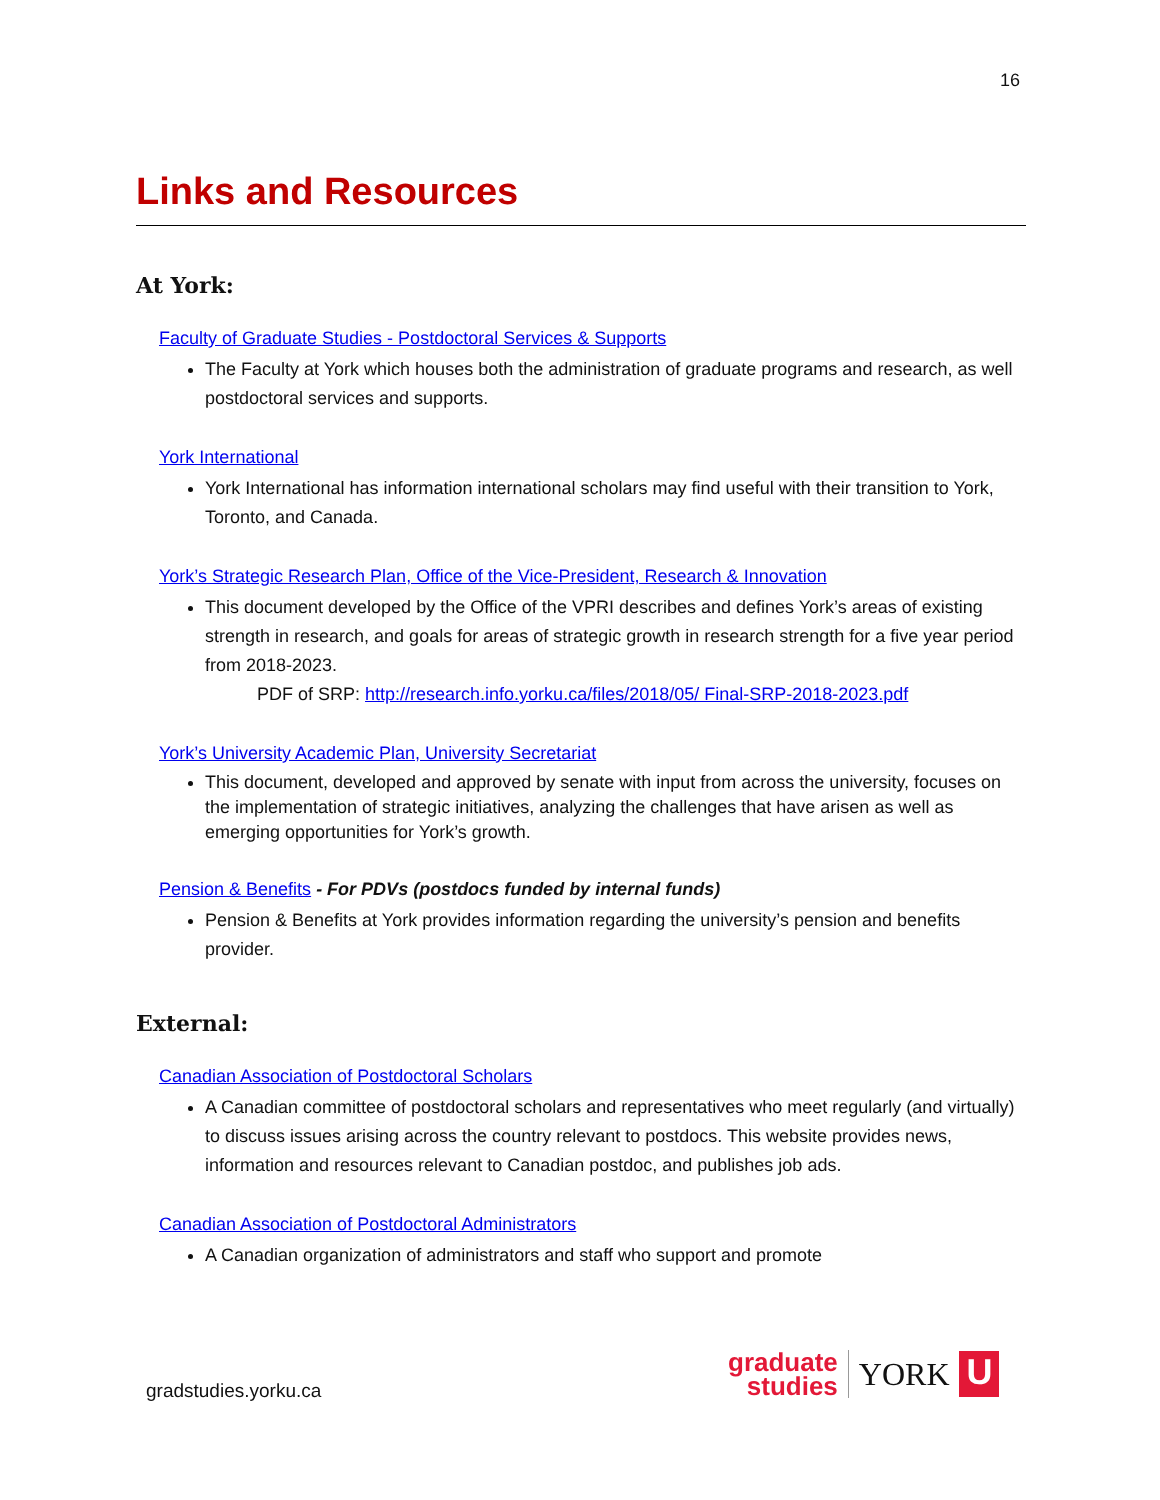16
Links and Resources
At York:
Faculty of Graduate Studies - Postdoctoral Services & Supports
The Faculty at York which houses both the administration of graduate programs and research, as well postdoctoral services and supports.
York International
York International has information international scholars may find useful with their transition to York, Toronto, and Canada.
York’s Strategic Research Plan, Office of the Vice-President, Research & Innovation
This document developed by the Office of the VPRI describes and defines York’s areas of existing strength in research, and goals for areas of strategic growth in research strength for a five year period from 2018-2023.
PDF of SRP: http://research.info.yorku.ca/files/2018/05/ Final-SRP-2018-2023.pdf
York’s University Academic Plan, University Secretariat
This document, developed and approved by senate with input from across the university, focuses on the implementation of strategic initiatives, analyzing the challenges that have arisen as well as emerging opportunities for York’s growth.
Pension & Benefits - For PDVs (postdocs funded by internal funds)
Pension & Benefits at York provides information regarding the university’s pension and benefits provider.
External:
Canadian Association of Postdoctoral Scholars
A Canadian committee of postdoctoral scholars and representatives who meet regularly (and virtually) to discuss issues arising across the country relevant to postdocs. This website provides news, information and resources relevant to Canadian postdoc, and publishes job ads.
Canadian Association of Postdoctoral Administrators
A Canadian organization of administrators and staff who support and promote
gradstudies.yorku.ca
graduate
studies
YORK
U